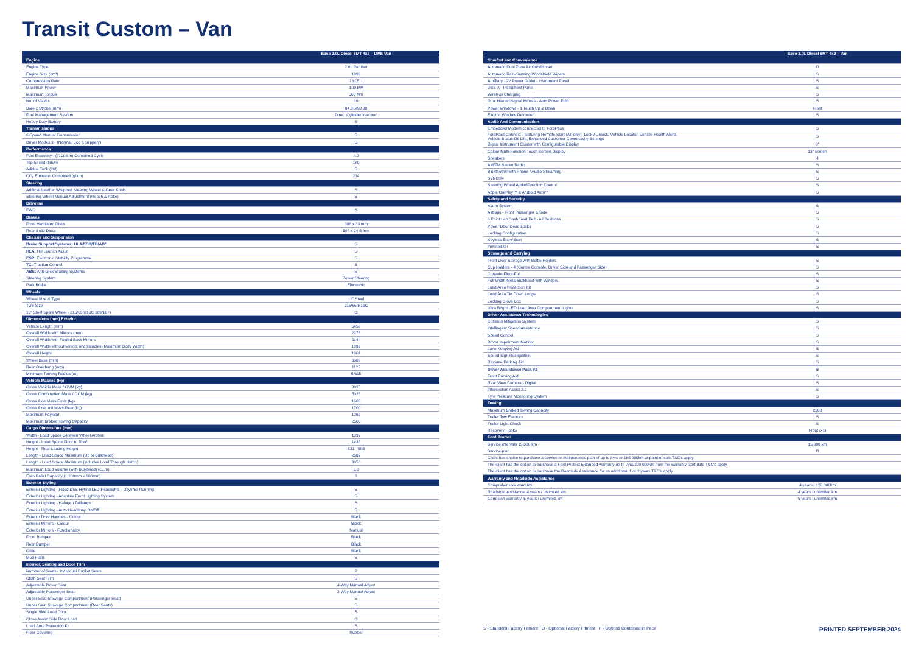Transit Custom – Van
| | Base 2.0L Diesel 6MT 4x2 – LWB Van |
| --- | --- |
| Engine | |
| Engine Type | 2.0L Panther |
| Engine Size (cm³) | 1996 |
| Compression Ratio | 16,05:1 |
| Maximum Power | 100 kW |
| Maximum Torque | 360 Nm |
| No. of Valves | 16 |
| Bore x Stroke (mm) | 84.01x90.00 |
| Fuel Management System | Direct Cylinder Injection |
| Heavy Duty Battery | S |
| Transmissions | |
| 6-Speed Manual Transmission | S |
| Driver Modes 3 - (Normal, Eco & Silppery) | S |
| Performance | |
| Fuel Economy - (l/100 km) Combined Cycle | 8.2 |
| Top Speed (km/h) | 180 |
| Adblue Tank (20l) | S |
| CO₂ Emission Combined (g/km) | 214 |
| Steering | |
| Artificial Leather Wrapped Steering Wheel & Gear Knob | S |
| Steering Wheel Manual Adjustment (Reach & Rake) | S |
| Driveline | |
| FWD | S |
| Brakes | |
| Front Ventilated Discs | 308 x 33 mm |
| Rear Solid Discs | 304 x 14.5 mm |
| Chassis and Suspension | |
| Brake Support Systems: HLA/ESP/TC/ABS | S |
| HLA: Hill Launch Assist | S |
| ESP: Electronic Stability Programme | S |
| TC: Traction Control | S |
| ABS: Anti-Lock Braking Systems | S |
| Steering System | Power Steering |
| Park Brake | Electronic |
| Wheels | |
| Wheel Size & Type | 16" Steel |
| Tyre Size | 215/65 R16C |
| 16" Steel Spare Wheel - 215/65 R16C 109/107T | O |
| Dimensions (mm) Exterior | |
| Vehicle Length (mm) | 5450 |
| Overall Width with Mirrors (mm) | 2275 |
| Overall Width with Folded Back Mirrors | 2148 |
| Overall Width without Mirrors and Handles (Maximum Body Width) | 1999 |
| Overall Height | 1961 |
| Wheel Base (mm) | 3500 |
| Rear Overhang (mm) | 1125 |
| Minimum Turning Radius (m) | 5.615 |
| Vehicle Masses (kg) | |
| Gross Vehicle Mass / GVM (kg) | 3025 |
| Gross Combination Mass / GCM (kg) | 5025 |
| Gross Axle Mass Front (kg) | 1600 |
| Gross Axle unit Mass Rear (kg) | 1700 |
| Maximum Payload | 1269 |
| Maximum Braked Towing Capacity | 2500 |
| Cargo Dimensions (mm) | |
| Width - Load Space Between Wheel Arches | 1392 |
| Height - Load Space Floor to Roof | 1433 |
| Height - Rear Loading Height | 531 - 585 |
| Length - Load Space Maximum (Up to Bulkhead) | 2602 |
| Length - Load Space Maximum (includes Load Through Hatch) | 3050 |
| Maximum Load Volume (with Bulkhead) (cu.m) | 5.8 |
| Euro Pallet Capacity (1,200mm x 800mm) | 3 |
| Exterior Styling | |
| Exterior Lighting - Fixed DSS Hybrid LED Headlights - Daytime Running | S |
| Exterior Lighting - Adaptive Front Lighting System | S |
| Exterior Lighting - Halogen Taillamps | S |
| Exterior Lighting - Auto Headlamp On/Off | S |
| Exterior Door Handles - Colour | Black |
| Exterior Mirrors - Colour | Black |
| Exterior Mirrors - Functionality | Manual |
| Front Bumper | Black |
| Rear Bumper | Black |
| Grille | Black |
| Mud Flaps | S |
| Interior, Seating and Door Trim | |
| Number of Seats - Individual Bucket Seats | 2 |
| Cloth Seat Trim | S |
| Adjustable Driver Seat | 4-Way Manual Adjust |
| Adjustable Passenger Seat | 2-Way Manual Adjust |
| Under Seat Stowage Compartment (Passenger Seat) | S |
| Under Seat Stowage Compartment (Rear Seats) | S |
| Single Side Load Door | S |
| Close Assist Side Door Load | O |
| Load Area Protection Kit | S |
| Floor Covering | Rubber |
| | Base 2.0L Diesel 6MT 4x2 – Van |
| --- | --- |
| Comfort and Convenience | |
| Automatic Dual Zone Air Conditioner | O |
| Automatic Rain-Sensing Windshield Wipers | S |
| Auxillary 12V Power Outlet - Instrument Panel | S |
| USB-A - Instrument Panel | S |
| Wireless Charging | S |
| Dual Heated Signal Mirrors - Auto Power Fold | S |
| Power Windows - 1 Touch Up & Down | Front |
| Electric Window Defroster | S |
| Audio And Communication | |
| Embedded Modem connected to FordPass | S |
| FordPass Connect - featuring Remote Start (AT only), Lock / Unlock, Vehicle Locator, Vehicle Health Alerts, Vehicle Status Oil Life, Enhanced Customer Connectivity Settings | S |
| Digital Instrument Cluster with Configurable Display | 8" |
| Colour Multi-Function Touch Screen Display | 13" screen |
| Speakers | 4 |
| AM/FM Stereo Radio | S |
| Bluetooth® with Phone / Audio Streaming | S |
| SYNC®4 | S |
| Steering Wheel Audio/Function Control | S |
| Apple CarPlay™ & Android Auto™ | S |
| Safety and Security | |
| Alarm System | S |
| Airbags - Front Passenger & Side | S |
| 3 Point Lap Sash Seat Belt - All Positions | S |
| Power Door Dead Locks | S |
| Locking Configuration | S |
| Keyless Entry/Start | S |
| Immobilizer | S |
| Stowage and Carrying | |
| Front Door Storage with Bottle Holders | S |
| Cup Holders - 4 (Centre Console, Driver Side and Passenger Side) | S |
| Console-Floor-Full | S |
| Full Width Metal Bulkhead with Window | S |
| Load Area Protection Kit | S |
| Load Area Tie Down Loops | 8 |
| Locking Glove Box | S |
| Ultra Bright LED Load Area Compartment Lights | S |
| Driver Assistance Technologies | |
| Collision Mitigation System | S |
| Intellingent Speed Assistance | S |
| Speed Control | S |
| Driver Impairment Monitor | S |
| Lane Keeping Aid | S |
| Speed Sign Recognition | S |
| Reverse Parking Aid | S |
| Driver Assistance Pack #2 | S |
| Front Parking Aid | S |
| Rear View Camera - Digital | S |
| Intersection Assist 2.2 | S |
| Tyre Pressure Monitoring System | S |
| Towing | |
| Maximum Braked Towing Capacity | 2500 |
| Trailer Tow Electrics | S |
| Trailer Light Check | S |
| Recovery Hooks | Front (x1) |
| Ford Protect | |
| Service intervals 15 000 km | 15 000 km |
| Service plan | O |
| Client has choice to purchase a service or maintenance plan of up to 8yrs or 165 000km at point of sale.T&C's apply. | |
| The client has the option to purchase a Ford Protect Extended warranty up to 7yrs/200 000km from the warranty start date T&C's apply. | |
| The client has the option to purchase the Roadside Assistance for an additional 1 or 2 years T&C's apply . | |
| Warranty and Roadside Assistance | |
| Comprehensive warranty | 4 years / 120 000km |
| Roadside assistance: 4 years / unlimited km | 4 years / unlimited km |
| Corrosion warranty: 5 years / unlimited km | 5 years / unlimited km |
S - Standard Factory Fitment O - Optional Factory Fitment P - Options Contained in Pack PRINTED SEPTEMBER 2024